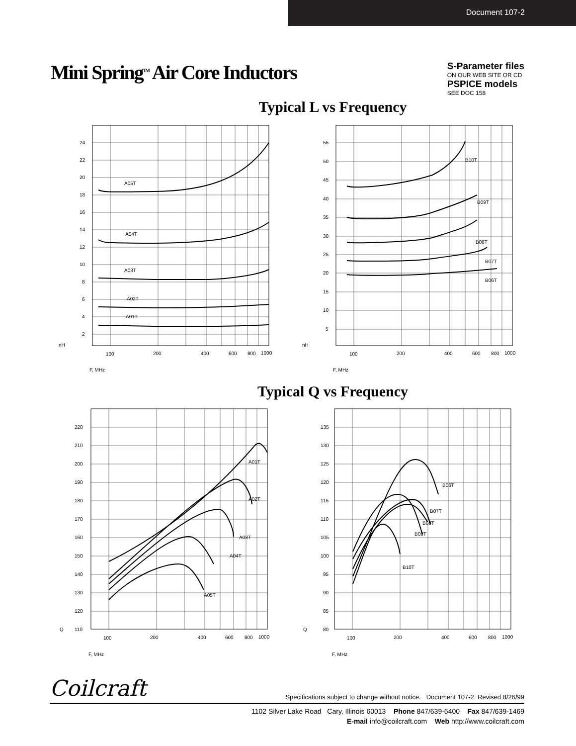Document 107-2
Mini Spring<sup>TM</sup> Air Core Inductors
S-Parameter files
ON OUR WEB SITE OR CD
PSPICE models
SEE DOC 158
Typical L vs Frequency
A05T
A04T
A03T
A02T
A01T
24
22
20
18
16
14
12
10
8
6
4
2
nH
100
200
400
600
800
1000
F, MHz
B10T
B09T
B08T
B07T
B06T
55
50
45
40
35
30
25
20
15
10
5
nH
100
200
400
600
800
1000
F, MHz
Typical Q vs Frequency
A01T
A02T
A03T
A04T
A05T
220
210
200
190
180
170
160
150
140
130
120
110
Q
100
200
400
600
800
1000
F, MHz
B06T
B07T
B08T
B09T
B10T
135
130
125
120
115
110
105
100
95
90
85
80
Q
100
200
400
600
800
1000
F, MHz
Coilcraft Specifications subject to change without notice. Document 107-2 Revised 8/26/99
1102 Silver Lake Road Cary, Illinois 60013 Phone 847/639-6400 Fax 847/639-1469
E-mail info@coilcraft.com Web http://www.coilcraft.com